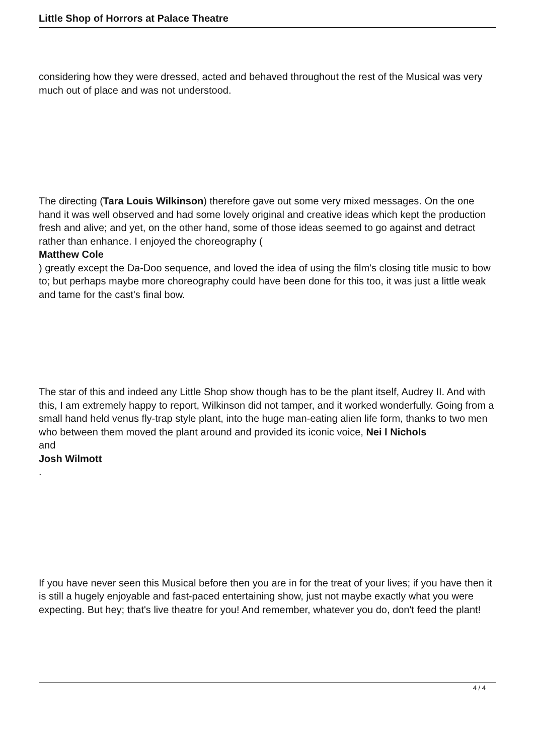Little Shop of Horrors at Palace Theatre
considering how they were dressed, acted and behaved throughout the rest of the Musical was very much out of place and was not understood.
The directing (Tara Louis Wilkinson) therefore gave out some very mixed messages. On the one hand it was well observed and had some lovely original and creative ideas which kept the production fresh and alive; and yet, on the other hand, some of those ideas seemed to go against and detract rather than enhance. I enjoyed the choreography (
Matthew Cole
) greatly except the Da-Doo sequence, and loved the idea of using the film's closing title music to bow to; but perhaps maybe more choreography could have been done for this too, it was just a little weak and tame for the cast's final bow.
The star of this and indeed any Little Shop show though has to be the plant itself, Audrey II. And with this, I am extremely happy to report, Wilkinson did not tamper, and it worked wonderfully. Going from a small hand held venus fly-trap style plant, into the huge man-eating alien life form, thanks to two men who between them moved the plant around and provided its iconic voice, Nei l Nichols
and
Josh Wilmott
.
If you have never seen this Musical before then you are in for the treat of your lives; if you have then it is still a hugely enjoyable and fast-paced entertaining show, just not maybe exactly what you were expecting. But hey; that's live theatre for you! And remember, whatever you do, don't feed the plant!
4 / 4